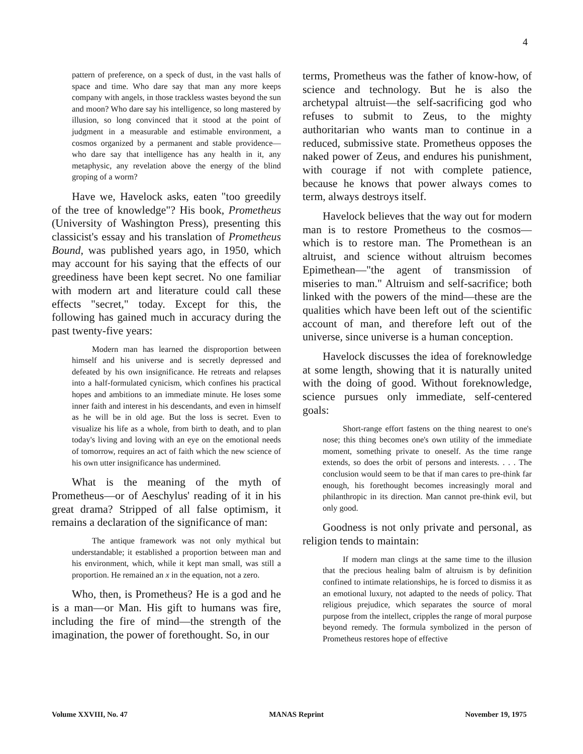4
pattern of preference, on a speck of dust, in the vast halls of space and time. Who dare say that man any more keeps company with angels, in those trackless wastes beyond the sun and moon? Who dare say his intelligence, so long mastered by illusion, so long convinced that it stood at the point of judgment in a measurable and estimable environment, a cosmos organized by a permanent and stable providence—who dare say that intelligence has any health in it, any metaphysic, any revelation above the energy of the blind groping of a worm?
Have we, Havelock asks, eaten "too greedily of the tree of knowledge"? His book, Prometheus (University of Washington Press), presenting this classicist's essay and his translation of Prometheus Bound, was published years ago, in 1950, which may account for his saying that the effects of our greediness have been kept secret. No one familiar with modern art and literature could call these effects "secret," today. Except for this, the following has gained much in accuracy during the past twenty-five years:
Modern man has learned the disproportion between himself and his universe and is secretly depressed and defeated by his own insignificance. He retreats and relapses into a half-formulated cynicism, which confines his practical hopes and ambitions to an immediate minute. He loses some inner faith and interest in his descendants, and even in himself as he will be in old age. But the loss is secret. Even to visualize his life as a whole, from birth to death, and to plan today's living and loving with an eye on the emotional needs of tomorrow, requires an act of faith which the new science of his own utter insignificance has undermined.
What is the meaning of the myth of Prometheus—or of Aeschylus' reading of it in his great drama? Stripped of all false optimism, it remains a declaration of the significance of man:
The antique framework was not only mythical but understandable; it established a proportion between man and his environment, which, while it kept man small, was still a proportion. He remained an x in the equation, not a zero.
Who, then, is Prometheus? He is a god and he is a man—or Man. His gift to humans was fire, including the fire of mind—the strength of the imagination, the power of forethought. So, in our
terms, Prometheus was the father of know-how, of science and technology. But he is also the archetypal altruist—the self-sacrificing god who refuses to submit to Zeus, to the mighty authoritarian who wants man to continue in a reduced, submissive state. Prometheus opposes the naked power of Zeus, and endures his punishment, with courage if not with complete patience, because he knows that power always comes to term, always destroys itself.
Havelock believes that the way out for modern man is to restore Prometheus to the cosmos—which is to restore man. The Promethean is an altruist, and science without altruism becomes Epimethean—"the agent of transmission of miseries to man." Altruism and self-sacrifice; both linked with the powers of the mind—these are the qualities which have been left out of the scientific account of man, and therefore left out of the universe, since universe is a human conception.
Havelock discusses the idea of foreknowledge at some length, showing that it is naturally united with the doing of good. Without foreknowledge, science pursues only immediate, self-centered goals:
Short-range effort fastens on the thing nearest to one's nose; this thing becomes one's own utility of the immediate moment, something private to oneself. As the time range extends, so does the orbit of persons and interests. . . . The conclusion would seem to be that if man cares to pre-think far enough, his forethought becomes increasingly moral and philanthropic in its direction. Man cannot pre-think evil, but only good.
Goodness is not only private and personal, as religion tends to maintain:
If modern man clings at the same time to the illusion that the precious healing balm of altruism is by definition confined to intimate relationships, he is forced to dismiss it as an emotional luxury, not adapted to the needs of policy. That religious prejudice, which separates the source of moral purpose from the intellect, cripples the range of moral purpose beyond remedy. The formula symbolized in the person of Prometheus restores hope of effective
Volume XXVIII, No. 47 MANAS Reprint November 19, 1975